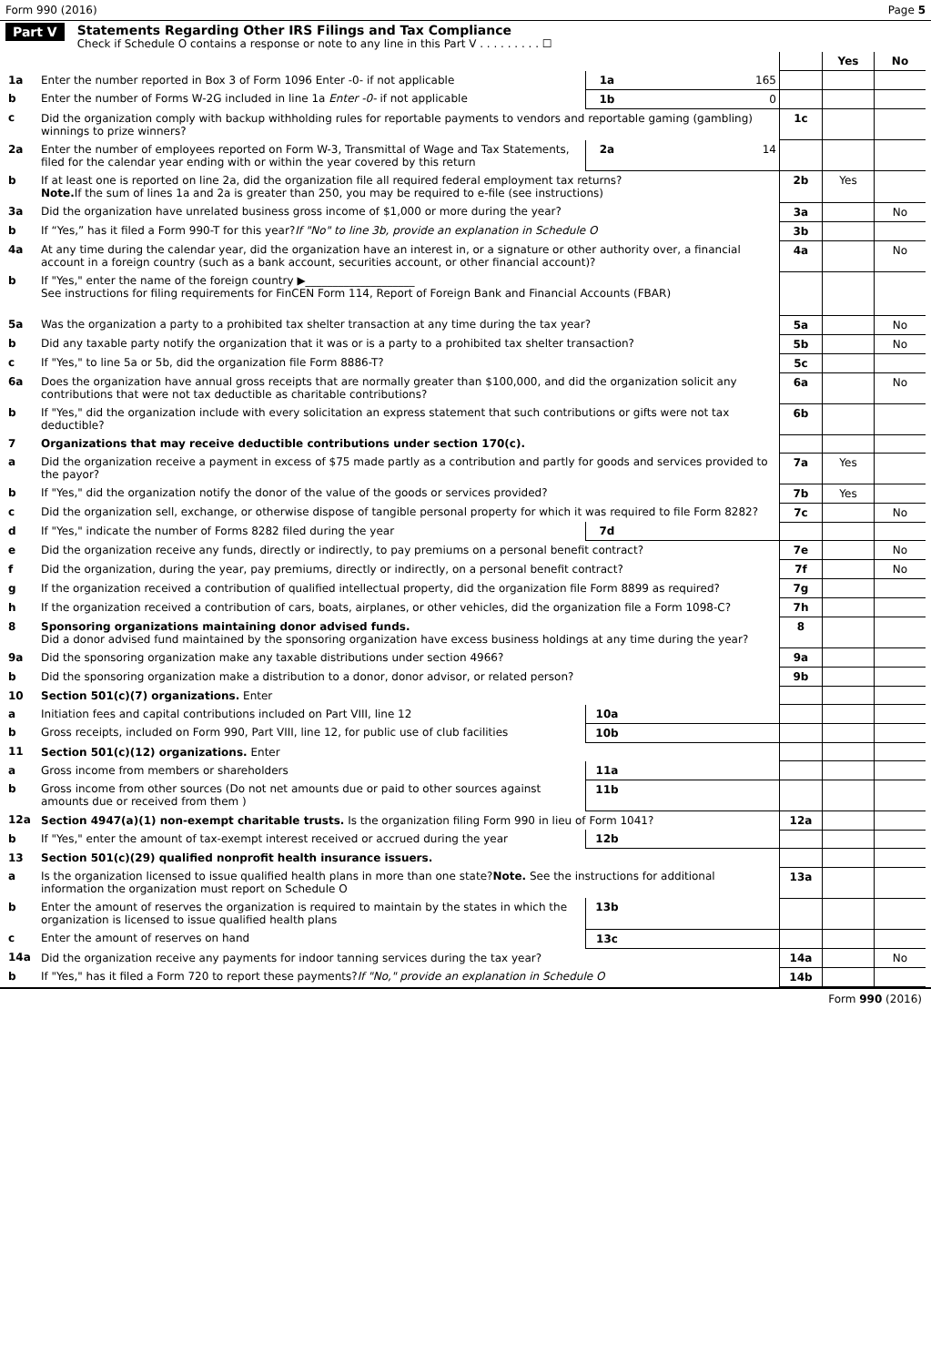Form 990 (2016) Page 5
Part V Statements Regarding Other IRS Filings and Tax Compliance
Check if Schedule O contains a response or note to any line in this Part V . . . . . . . . . ☐
| | | | | | Yes | No |
| --- | --- | --- | --- | --- | --- | --- |
| 1a | Enter the number reported in Box 3 of Form 1096 Enter -0- if not applicable | 1a | 165 | | | |
| b | Enter the number of Forms W-2G included in line 1a Enter -0- if not applicable | 1b | 0 | | | |
| c | Did the organization comply with backup withholding rules for reportable payments to vendors and reportable gaming (gambling) winnings to prize winners? | | | 1c | | |
| 2a | Enter the number of employees reported on Form W-3, Transmittal of Wage and Tax Statements, filed for the calendar year ending with or within the year covered by this return | 2a | 14 | | | |
| b | If at least one is reported on line 2a, did the organization file all required federal employment tax returns? Note. If the sum of lines 1a and 2a is greater than 250, you may be required to e-file (see instructions) | | | 2b | Yes | |
| 3a | Did the organization have unrelated business gross income of $1,000 or more during the year? | | | 3a | | No |
| b | If “Yes,” has it filed a Form 990-T for this year? If "No" to line 3b, provide an explanation in Schedule O | | | 3b | | |
| 4a | At any time during the calendar year, did the organization have an interest in, or a signature or other authority over, a financial account in a foreign country (such as a bank account, securities account, or other financial account)? | | | 4a | | No |
| b | If "Yes," enter the name of the foreign country ▶____________________ See instructions for filing requirements for FinCEN Form 114, Report of Foreign Bank and Financial Accounts (FBAR) | | | | | |
| 5a | Was the organization a party to a prohibited tax shelter transaction at any time during the tax year? | | | 5a | | No |
| b | Did any taxable party notify the organization that it was or is a party to a prohibited tax shelter transaction? | | | 5b | | No |
| c | If "Yes," to line 5a or 5b, did the organization file Form 8886-T? | | | 5c | | |
| 6a | Does the organization have annual gross receipts that are normally greater than $100,000, and did the organization solicit any contributions that were not tax deductible as charitable contributions? | | | 6a | | No |
| b | If "Yes," did the organization include with every solicitation an express statement that such contributions or gifts were not tax deductible? | | | 6b | | |
| 7 | Organizations that may receive deductible contributions under section 170(c). | | | | | |
| a | Did the organization receive a payment in excess of $75 made partly as a contribution and partly for goods and services provided to the payor? | | | 7a | Yes | |
| b | If "Yes," did the organization notify the donor of the value of the goods or services provided? | | | 7b | Yes | |
| c | Did the organization sell, exchange, or otherwise dispose of tangible personal property for which it was required to file Form 8282? | | | 7c | | No |
| d | If "Yes," indicate the number of Forms 8282 filed during the year | 7d | | | | |
| e | Did the organization receive any funds, directly or indirectly, to pay premiums on a personal benefit contract? | | | 7e | | No |
| f | Did the organization, during the year, pay premiums, directly or indirectly, on a personal benefit contract? | | | 7f | | No |
| g | If the organization received a contribution of qualified intellectual property, did the organization file Form 8899 as required? | | | 7g | | |
| h | If the organization received a contribution of cars, boats, airplanes, or other vehicles, did the organization file a Form 1098-C? | | | 7h | | |
| 8 | Sponsoring organizations maintaining donor advised funds. Did a donor advised fund maintained by the sponsoring organization have excess business holdings at any time during the year? | | | 8 | | |
| 9a | Did the sponsoring organization make any taxable distributions under section 4966? | | | 9a | | |
| b | Did the sponsoring organization make a distribution to a donor, donor advisor, or related person? | | | 9b | | |
| 10 | Section 501(c)(7) organizations. Enter | | | | | |
| a | Initiation fees and capital contributions included on Part VIII, line 12 | 10a | | | | |
| b | Gross receipts, included on Form 990, Part VIII, line 12, for public use of club facilities | 10b | | | | |
| 11 | Section 501(c)(12) organizations. Enter | | | | | |
| a | Gross income from members or shareholders | 11a | | | | |
| b | Gross income from other sources (Do not net amounts due or paid to other sources against amounts due or received from them ) | 11b | | | | |
| 12a | Section 4947(a)(1) non-exempt charitable trusts. Is the organization filing Form 990 in lieu of Form 1041? | | | 12a | | |
| b | If "Yes," enter the amount of tax-exempt interest received or accrued during the year | 12b | | | | |
| 13 | Section 501(c)(29) qualified nonprofit health insurance issuers. | | | | | |
| a | Is the organization licensed to issue qualified health plans in more than one state? Note. See the instructions for additional information the organization must report on Schedule O | | | 13a | | |
| b | Enter the amount of reserves the organization is required to maintain by the states in which the organization is licensed to issue qualified health plans | 13b | | | | |
| c | Enter the amount of reserves on hand | 13c | | | | |
| 14a | Did the organization receive any payments for indoor tanning services during the tax year? | | | 14a | | No |
| b | If "Yes," has it filed a Form 720 to report these payments? If "No," provide an explanation in Schedule O | | | 14b | | |
Form 990 (2016)